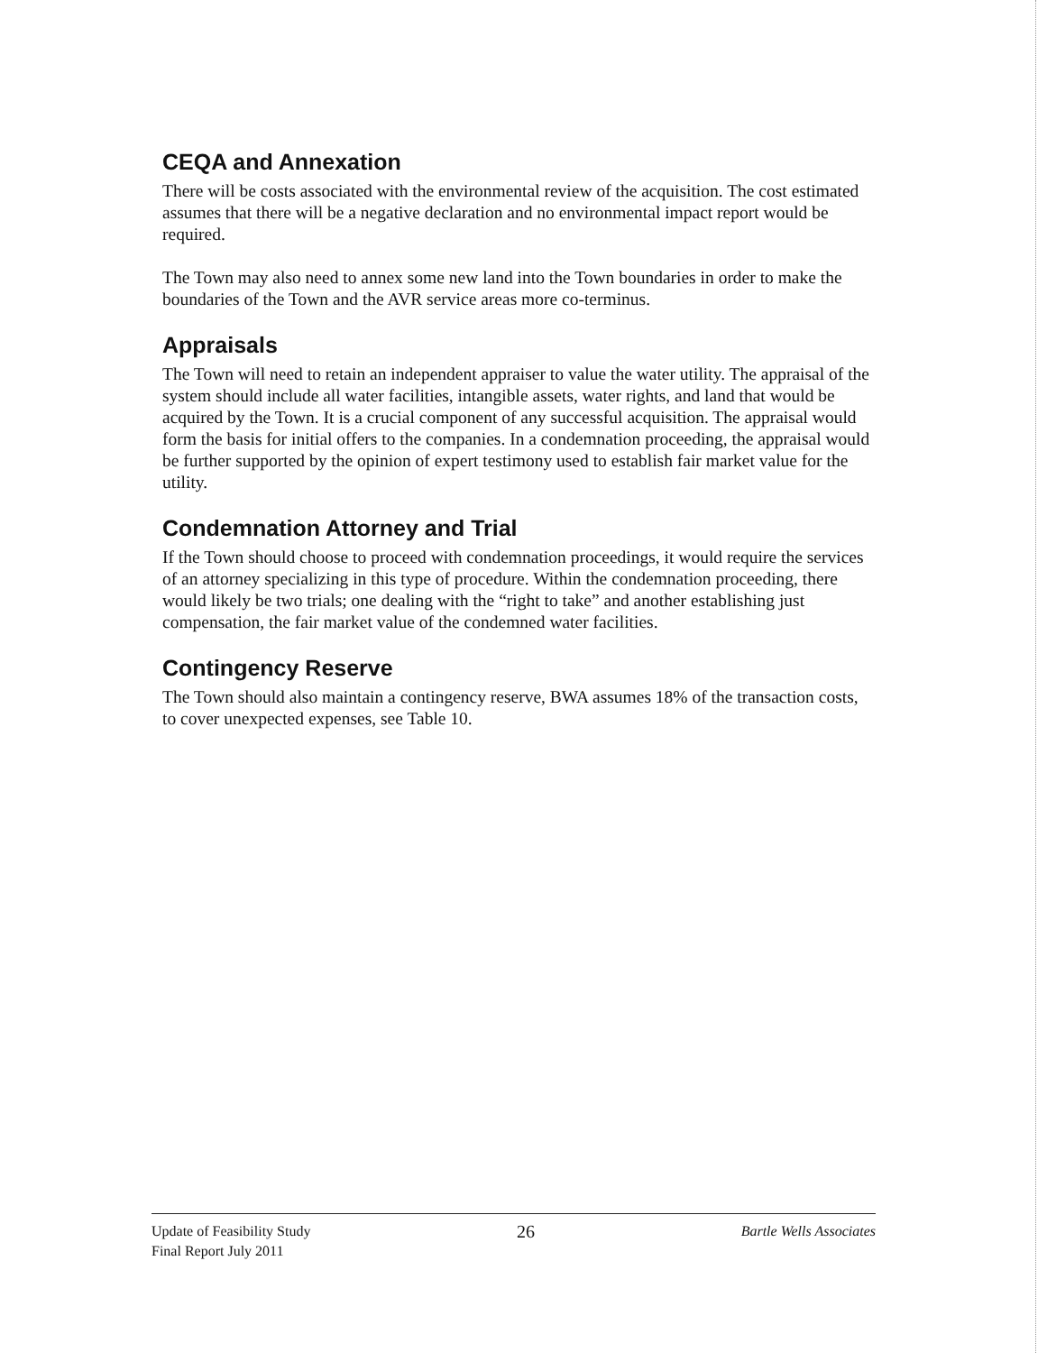CEQA and Annexation
There will be costs associated with the environmental review of the acquisition. The cost estimated assumes that there will be a negative declaration and no environmental impact report would be required.
The Town may also need to annex some new land into the Town boundaries in order to make the boundaries of the Town and the AVR service areas more co-terminus.
Appraisals
The Town will need to retain an independent appraiser to value the water utility. The appraisal of the system should include all water facilities, intangible assets, water rights, and land that would be acquired by the Town. It is a crucial component of any successful acquisition. The appraisal would form the basis for initial offers to the companies. In a condemnation proceeding, the appraisal would be further supported by the opinion of expert testimony used to establish fair market value for the utility.
Condemnation Attorney and Trial
If the Town should choose to proceed with condemnation proceedings, it would require the services of an attorney specializing in this type of procedure. Within the condemnation proceeding, there would likely be two trials; one dealing with the “right to take” and another establishing just compensation, the fair market value of the condemned water facilities.
Contingency Reserve
The Town should also maintain a contingency reserve, BWA assumes 18% of the transaction costs, to cover unexpected expenses, see Table 10.
Update of Feasibility Study
Final Report July 2011
26
Bartle Wells Associates